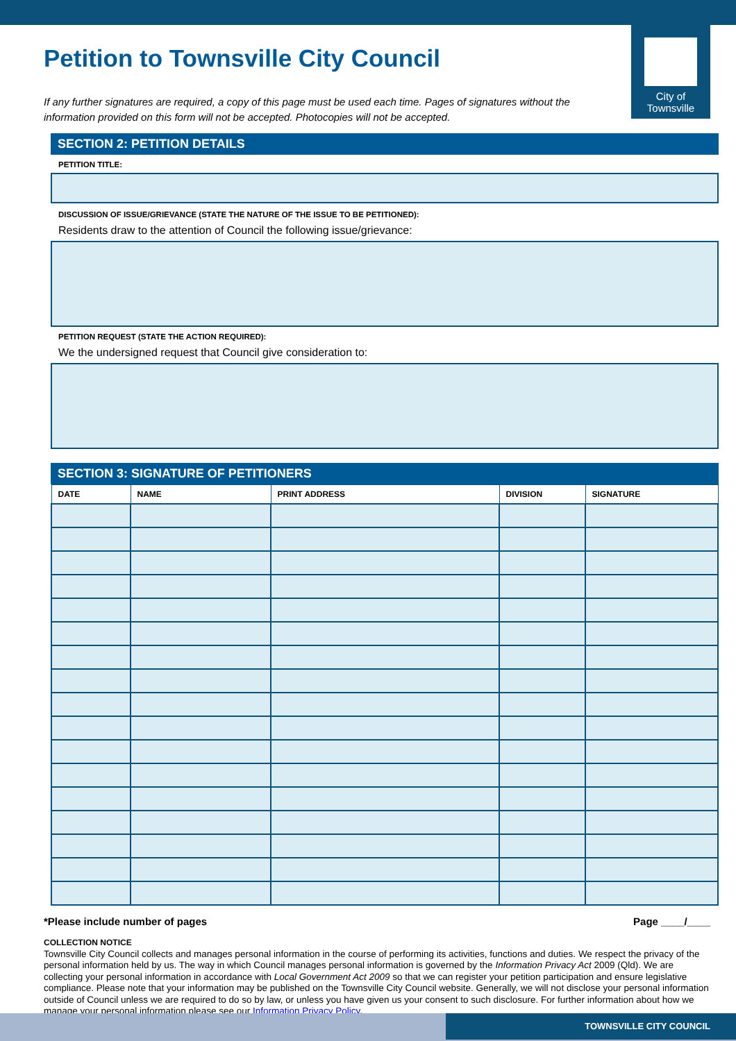City of
Townsville
Petition to Townsville City Council
If any further signatures are required, a copy of this page must be used each time. Pages of signatures without the information provided on this form will not be accepted. Photocopies will not be accepted.
SECTION 2: PETITION DETAILS
PETITION TITLE:
DISCUSSION OF ISSUE/GRIEVANCE (STATE THE NATURE OF THE ISSUE TO BE PETITIONED):
Residents draw to the attention of Council the following issue/grievance:
PETITION REQUEST (STATE THE ACTION REQUIRED):
We the undersigned request that Council give consideration to:
SECTION 3: SIGNATURE OF PETITIONERS
| DATE | NAME | PRINT ADDRESS | DIVISION | SIGNATURE |
| --- | --- | --- | --- | --- |
*Please include number of pages Page ____/____
COLLECTION NOTICE
Townsville City Council collects and manages personal information in the course of performing its activities, functions and duties. We respect the privacy of the personal information held by us. The way in which Council manages personal information is governed by the Information Privacy Act 2009 (Qld). We are collecting your personal information in accordance with Local Government Act 2009 so that we can register your petition participation and ensure legislative compliance. Please note that your information may be published on the Townsville City Council website. Generally, we will not disclose your personal information outside of Council unless we are required to do so by law, or unless you have given us your consent to such disclosure. For further information about how we manage your personal information please see our Information Privacy Policy.
TOWNSVILLE CITY COUNCIL